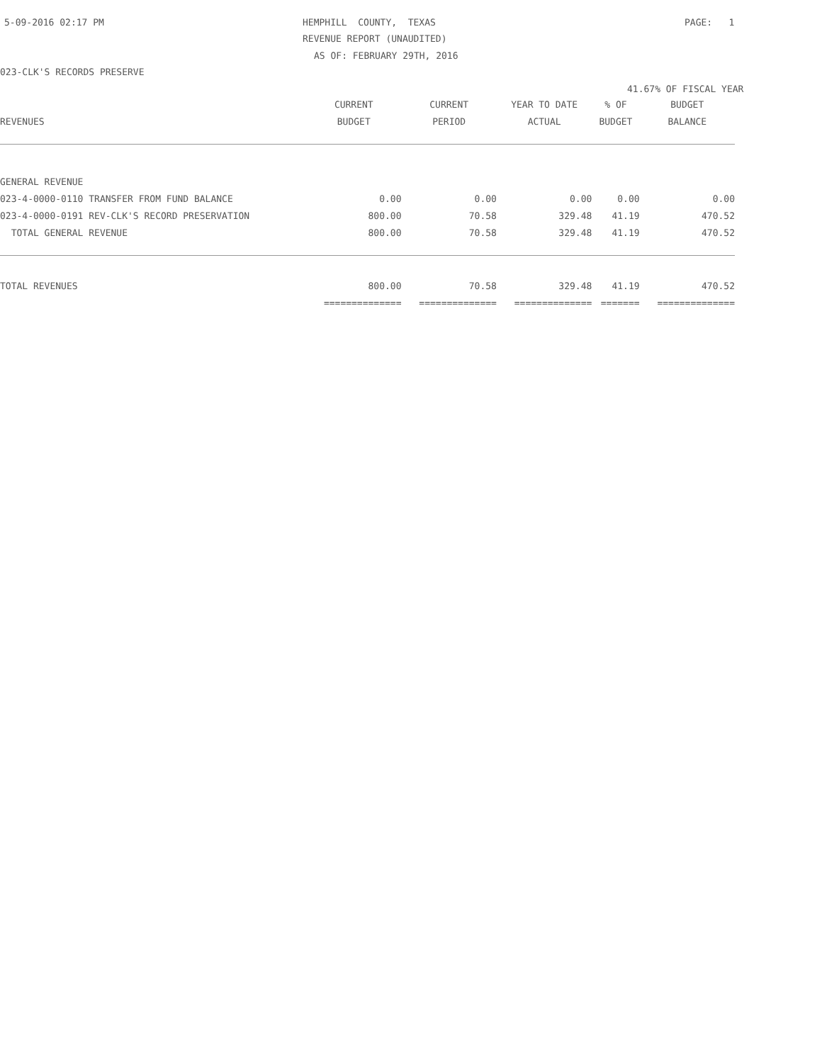5-09-2016 02:17 PM
HEMPHILL COUNTY, TEXAS
PAGE: 1
REVENUE REPORT (UNAUDITED)
AS OF: FEBRUARY 29TH, 2016
023-CLK'S RECORDS PRESERVE
41.67% OF FISCAL YEAR
| | CURRENT | CURRENT | YEAR TO DATE | % OF | BUDGET |
| --- | --- | --- | --- | --- | --- |
| REVENUES | BUDGET | PERIOD | ACTUAL | BUDGET | BALANCE |
| GENERAL REVENUE | | | | | |
| 023-4-0000-0110 TRANSFER FROM FUND BALANCE | 0.00 | 0.00 | 0.00 | 0.00 | 0.00 |
| 023-4-0000-0191 REV-CLK'S RECORD PRESERVATION | 800.00 | 70.58 | 329.48 | 41.19 | 470.52 |
| TOTAL GENERAL REVENUE | 800.00 | 70.58 | 329.48 | 41.19 | 470.52 |
| TOTAL REVENUES | 800.00 | 70.58 | 329.48 | 41.19 | 470.52 |
| | ============== | ============== | ============== | ======= | ============== |